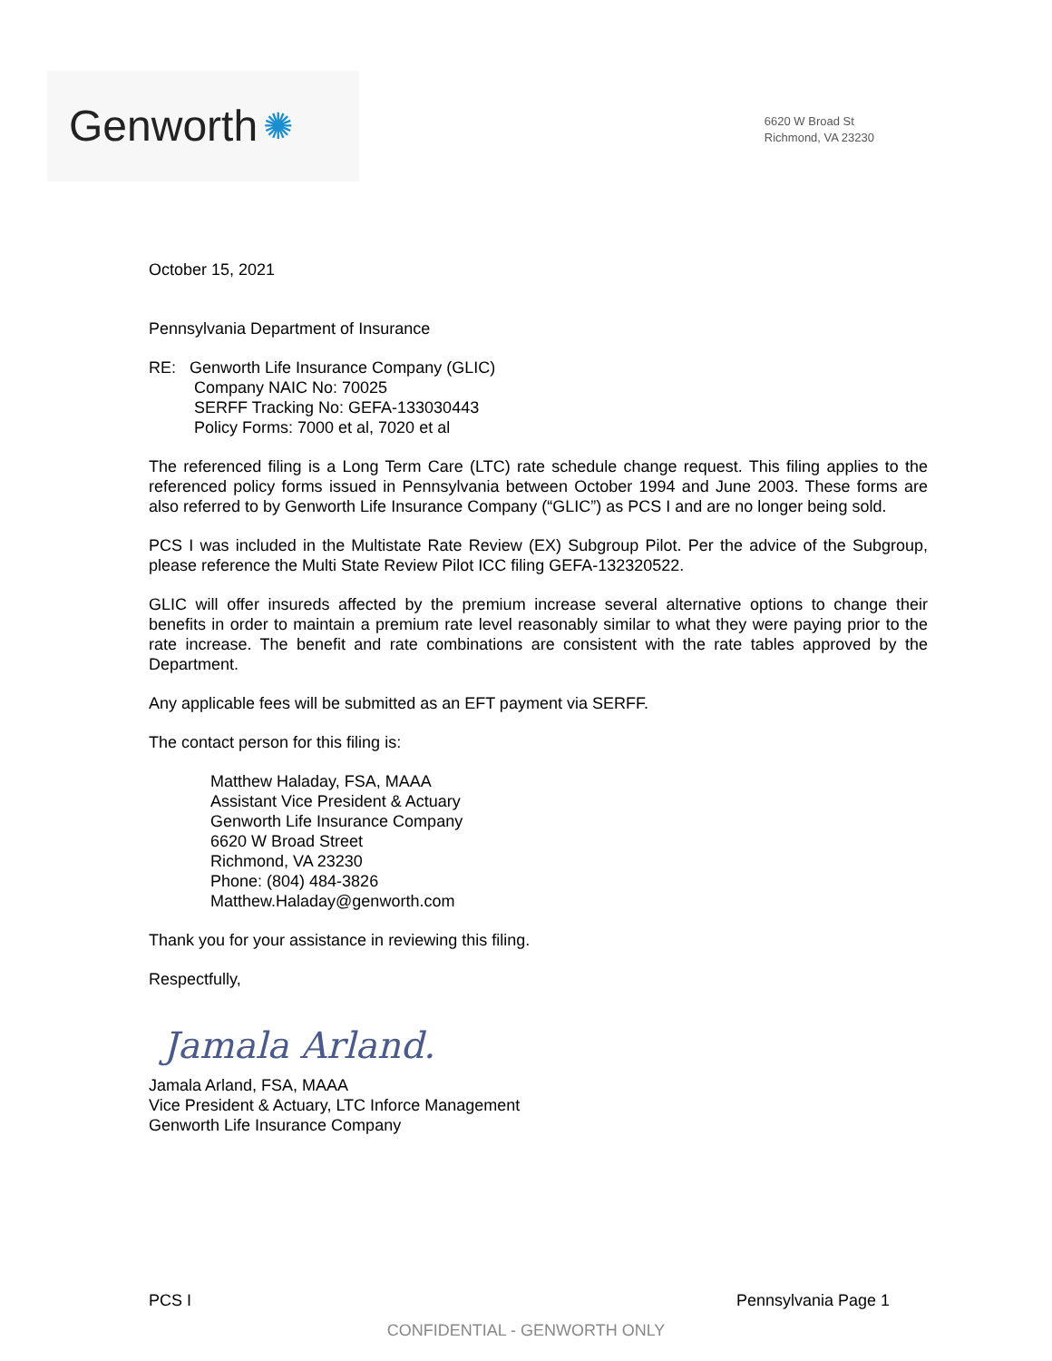Genworth ✺
6620 W Broad St
Richmond, VA 23230
October 15, 2021
Pennsylvania Department of Insurance
RE: Genworth Life Insurance Company (GLIC)
Company NAIC No: 70025
SERFF Tracking No: GEFA-133030443
Policy Forms: 7000 et al, 7020 et al
The referenced filing is a Long Term Care (LTC) rate schedule change request. This filing applies to the referenced policy forms issued in Pennsylvania between October 1994 and June 2003. These forms are also referred to by Genworth Life Insurance Company (“GLIC”) as PCS I and are no longer being sold.
PCS I was included in the Multistate Rate Review (EX) Subgroup Pilot. Per the advice of the Subgroup, please reference the Multi State Review Pilot ICC filing GEFA-132320522.
GLIC will offer insureds affected by the premium increase several alternative options to change their benefits in order to maintain a premium rate level reasonably similar to what they were paying prior to the rate increase. The benefit and rate combinations are consistent with the rate tables approved by the Department.
Any applicable fees will be submitted as an EFT payment via SERFF.
The contact person for this filing is:
Matthew Haladay, FSA, MAAA
Assistant Vice President & Actuary
Genworth Life Insurance Company
6620 W Broad Street
Richmond, VA 23230
Phone: (804) 484-3826
Matthew.Haladay@genworth.com
Thank you for your assistance in reviewing this filing.
Respectfully,
Jamala Arland.
Jamala Arland, FSA, MAAA
Vice President & Actuary, LTC Inforce Management
Genworth Life Insurance Company
PCS I Pennsylvania Page 1
CONFIDENTIAL - GENWORTH ONLY